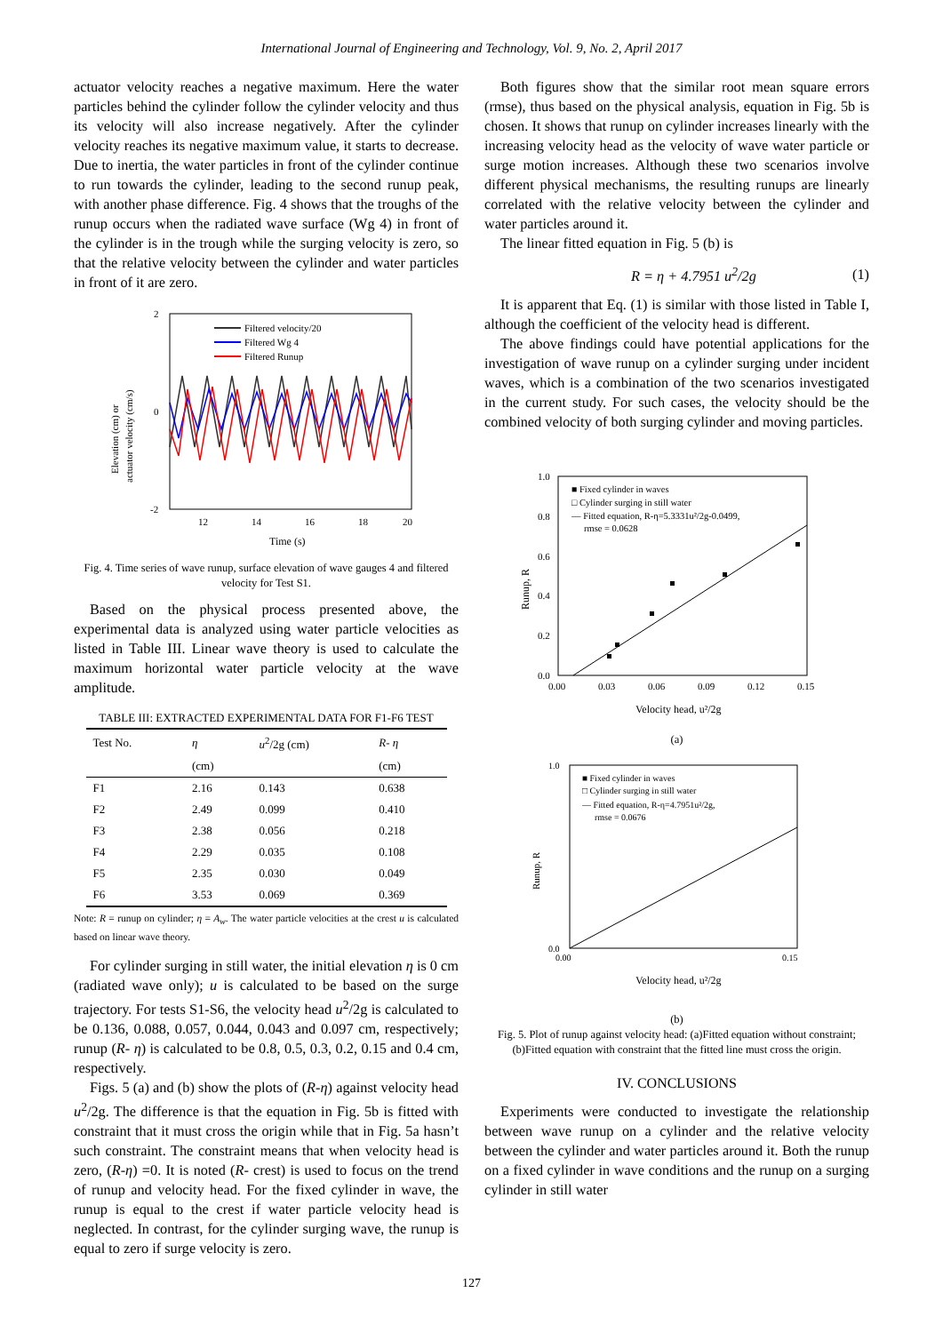International Journal of Engineering and Technology, Vol. 9, No. 2, April 2017
actuator velocity reaches a negative maximum. Here the water particles behind the cylinder follow the cylinder velocity and thus its velocity will also increase negatively. After the cylinder velocity reaches its negative maximum value, it starts to decrease. Due to inertia, the water particles in front of the cylinder continue to run towards the cylinder, leading to the second runup peak, with another phase difference. Fig. 4 shows that the troughs of the runup occurs when the radiated wave surface (Wg 4) in front of the cylinder is in the trough while the surging velocity is zero, so that the relative velocity between the cylinder and water particles in front of it are zero.
2
0
-2
12
14
16
18
20
Time (s)
Elevation (cm) or
actuator velocity (cm/s)
Filtered velocity/20
Filtered Wg 4
Filtered Runup
Fig. 4. Time series of wave runup, surface elevation of wave gauges 4 and filtered velocity for Test S1.
Based on the physical process presented above, the experimental data is analyzed using water particle velocities as listed in Table III. Linear wave theory is used to calculate the maximum horizontal water particle velocity at the wave amplitude.
TABLE III: EXTRACTED EXPERIMENTAL DATA FOR F1-F6 TEST
| Test No. | η | u<sup>2</sup>/2g (cm) | R - η |
| --- | --- | --- | --- |
| | (cm) | | (cm) |
| F1 | 2.16 | 0.143 | 0.638 |
| F2 | 2.49 | 0.099 | 0.410 |
| F3 | 2.38 | 0.056 | 0.218 |
| F4 | 2.29 | 0.035 | 0.108 |
| F5 | 2.35 | 0.030 | 0.049 |
| F6 | 3.53 | 0.069 | 0.369 |
Note: R = runup on cylinder; η = A<sub>w</sub>. The water particle velocities at the crest u is calculated based on linear wave theory.
For cylinder surging in still water, the initial elevation η is 0 cm (radiated wave only); u is calculated to be based on the surge trajectory. For tests S1-S6, the velocity head u<sup>2</sup>/2g is calculated to be 0.136, 0.088, 0.057, 0.044, 0.043 and 0.097 cm, respectively; runup (R- η) is calculated to be 0.8, 0.5, 0.3, 0.2, 0.15 and 0.4 cm, respectively.
Figs. 5 (a) and (b) show the plots of (R-η) against velocity head u<sup>2</sup>/2g. The difference is that the equation in Fig. 5b is fitted with constraint that it must cross the origin while that in Fig. 5a hasn’t such constraint. The constraint means that when velocity head is zero, (R-η) =0. It is noted (R- crest) is used to focus on the trend of runup and velocity head. For the fixed cylinder in wave, the runup is equal to the crest if water particle velocity head is neglected. In contrast, for the cylinder surging wave, the runup is equal to zero if surge velocity is zero.
Both figures show that the similar root mean square errors (rmse), thus based on the physical analysis, equation in Fig. 5b is chosen. It shows that runup on cylinder increases linearly with the increasing velocity head as the velocity of wave water particle or surge motion increases. Although these two scenarios involve different physical mechanisms, the resulting runups are linearly correlated with the relative velocity between the cylinder and water particles around it.
The linear fitted equation in Fig. 5 (b) is
R = η + 4.7951 u<sup>2</sup>/2g (1)
It is apparent that Eq. (1) is similar with those listed in Table I, although the coefficient of the velocity head is different.
The above findings could have potential applications for the investigation of wave runup on a cylinder surging under incident waves, which is a combination of the two scenarios investigated in the current study. For such cases, the velocity should be the combined velocity of both surging cylinder and moving particles.
1.0
0.8
0.6
0.4
0.2
0.0
0.00
0.03
0.06
0.09
0.12
0.15
Velocity head, u²/2g
Runup, R
■ Fixed cylinder in waves
□ Cylinder surging in still water
— Fitted equation, R-η=5.3331u²/2g-0.0499,
rmse = 0.0628
(a)
1.0
0.0
0.00
0.15
Velocity head, u²/2g
Runup, R
■ Fixed cylinder in waves
□ Cylinder surging in still water
— Fitted equation, R-η=4.7951u²/2g,
rmse = 0.0676
(b)
Fig. 5. Plot of runup against velocity head: (a)Fitted equation without constraint; (b)Fitted equation with constraint that the fitted line must cross the origin.
IV. CONCLUSIONS
Experiments were conducted to investigate the relationship between wave runup on a cylinder and the relative velocity between the cylinder and water particles around it. Both the runup on a fixed cylinder in wave conditions and the runup on a surging cylinder in still water
127